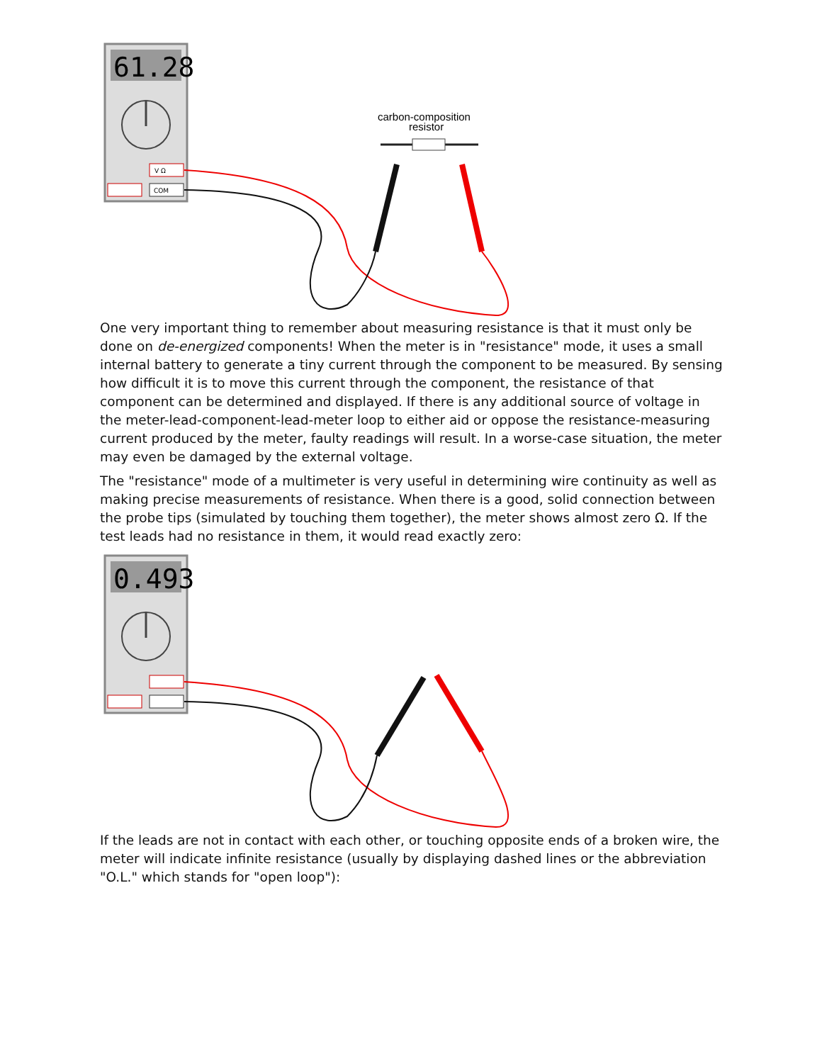61.28
V Ω
COM
carbon-composition
resistor
One very important thing to remember about measuring resistance is that it must only be done on de-energized components! When the meter is in "resistance" mode, it uses a small internal battery to generate a tiny current through the component to be measured. By sensing how difficult it is to move this current through the component, the resistance of that component can be determined and displayed. If there is any additional source of voltage in the meter-lead-component-lead-meter loop to either aid or oppose the resistance-measuring current produced by the meter, faulty readings will result. In a worse-case situation, the meter may even be damaged by the external voltage.
The "resistance" mode of a multimeter is very useful in determining wire continuity as well as making precise measurements of resistance. When there is a good, solid connection between the probe tips (simulated by touching them together), the meter shows almost zero Ω. If the test leads had no resistance in them, it would read exactly zero:
0.493
If the leads are not in contact with each other, or touching opposite ends of a broken wire, the meter will indicate infinite resistance (usually by displaying dashed lines or the abbreviation "O.L." which stands for "open loop"):